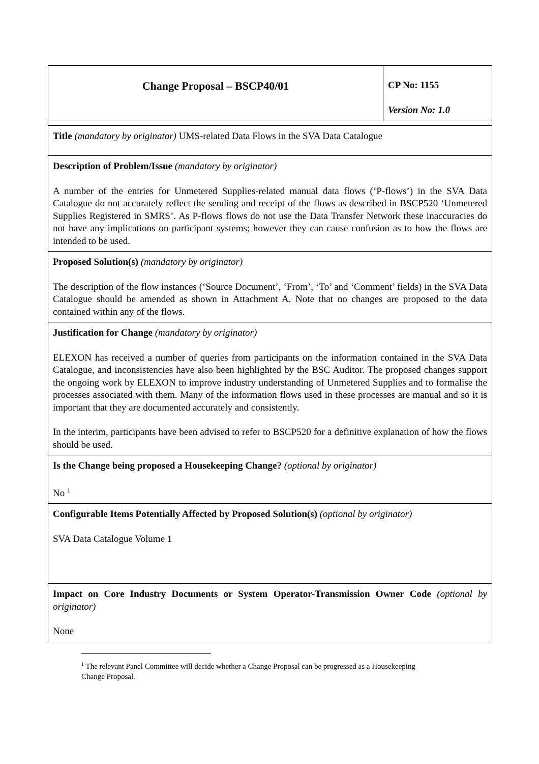| Change Proposal – BSCP40/01 | CP No: 1155 Version No: 1.0 |
| Title (mandatory by originator) UMS-related Data Flows in the SVA Data Catalogue | |
| Description of Problem/Issue (mandatory by originator) A number of the entries for Unmetered Supplies-related manual data flows (‘P-flows’) in the SVA Data Catalogue do not accurately reflect the sending and receipt of the flows as described in BSCP520 ‘Unmetered Supplies Registered in SMRS’. As P-flows flows do not use the Data Transfer Network these inaccuracies do not have any implications on participant systems; however they can cause confusion as to how the flows are intended to be used. | |
| Proposed Solution(s) (mandatory by originator) The description of the flow instances (‘Source Document’, ‘From’, ‘To’ and ‘Comment’ fields) in the SVA Data Catalogue should be amended as shown in Attachment A. Note that no changes are proposed to the data contained within any of the flows. | |
| Justification for Change (mandatory by originator) ELEXON has received a number of queries from participants on the information contained in the SVA Data Catalogue, and inconsistencies have also been highlighted by the BSC Auditor. The proposed changes support the ongoing work by ELEXON to improve industry understanding of Unmetered Supplies and to formalise the processes associated with them. Many of the information flows used in these processes are manual and so it is important that they are documented accurately and consistently. In the interim, participants have been advised to refer to BSCP520 for a definitive explanation of how the flows should be used. | |
| Is the Change being proposed a Housekeeping Change? (optional by originator) No <sup>1</sup> | |
| Configurable Items Potentially Affected by Proposed Solution(s) (optional by originator) SVA Data Catalogue Volume 1 | |
| Impact on Core Industry Documents or System Operator-Transmission Owner Code (optional by originator) None | |
<sup>1</sup> The relevant Panel Committee will decide whether a Change Proposal can be progressed as a Housekeeping Change Proposal.